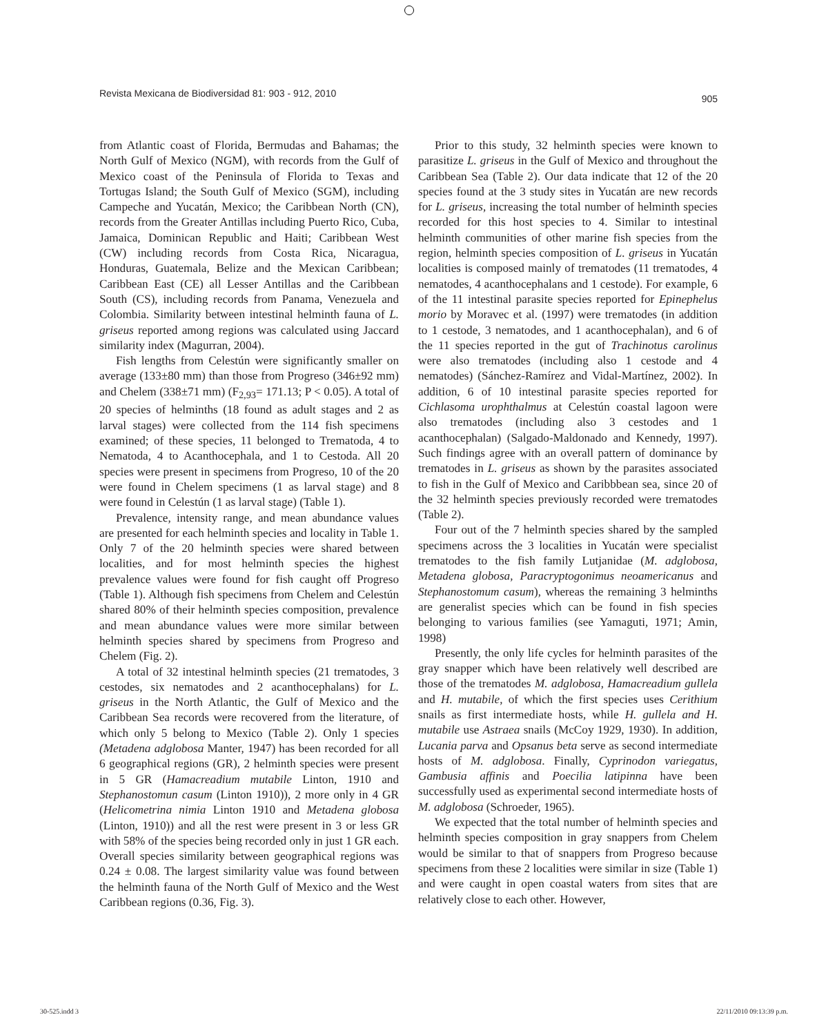Revista Mexicana de Biodiversidad 81: 903 - 912, 2010 905
from Atlantic coast of Florida, Bermudas and Bahamas; the North Gulf of Mexico (NGM), with records from the Gulf of Mexico coast of the Peninsula of Florida to Texas and Tortugas Island; the South Gulf of Mexico (SGM), including Campeche and Yucatán, Mexico; the Caribbean North (CN), records from the Greater Antillas including Puerto Rico, Cuba, Jamaica, Dominican Republic and Haiti; Caribbean West (CW) including records from Costa Rica, Nicaragua, Honduras, Guatemala, Belize and the Mexican Caribbean; Caribbean East (CE) all Lesser Antillas and the Caribbean South (CS), including records from Panama, Venezuela and Colombia. Similarity between intestinal helminth fauna of L. griseus reported among regions was calculated using Jaccard similarity index (Magurran, 2004).
Fish lengths from Celestún were significantly smaller on average (133±80 mm) than those from Progreso (346±92 mm) and Chelem (338±71 mm) (F<sub>2,93</sub>= 171.13; P < 0.05). A total of 20 species of helminths (18 found as adult stages and 2 as larval stages) were collected from the 114 fish specimens examined; of these species, 11 belonged to Trematoda, 4 to Nematoda, 4 to Acanthocephala, and 1 to Cestoda. All 20 species were present in specimens from Progreso, 10 of the 20 were found in Chelem specimens (1 as larval stage) and 8 were found in Celestún (1 as larval stage) (Table 1).
Prevalence, intensity range, and mean abundance values are presented for each helminth species and locality in Table 1. Only 7 of the 20 helminth species were shared between localities, and for most helminth species the highest prevalence values were found for fish caught off Progreso (Table 1). Although fish specimens from Chelem and Celestún shared 80% of their helminth species composition, prevalence and mean abundance values were more similar between helminth species shared by specimens from Progreso and Chelem (Fig. 2).
A total of 32 intestinal helminth species (21 trematodes, 3 cestodes, six nematodes and 2 acanthocephalans) for L. griseus in the North Atlantic, the Gulf of Mexico and the Caribbean Sea records were recovered from the literature, of which only 5 belong to Mexico (Table 2). Only 1 species (Metadena adglobosa Manter, 1947) has been recorded for all 6 geographical regions (GR), 2 helminth species were present in 5 GR (Hamacreadium mutabile Linton, 1910 and Stephanostomun casum (Linton 1910)), 2 more only in 4 GR (Helicometrina nimia Linton 1910 and Metadena globosa (Linton, 1910)) and all the rest were present in 3 or less GR with 58% of the species being recorded only in just 1 GR each. Overall species similarity between geographical regions was 0.24 ± 0.08. The largest similarity value was found between the helminth fauna of the North Gulf of Mexico and the West Caribbean regions (0.36, Fig. 3).
Prior to this study, 32 helminth species were known to parasitize L. griseus in the Gulf of Mexico and throughout the Caribbean Sea (Table 2). Our data indicate that 12 of the 20 species found at the 3 study sites in Yucatán are new records for L. griseus, increasing the total number of helminth species recorded for this host species to 4. Similar to intestinal helminth communities of other marine fish species from the region, helminth species composition of L. griseus in Yucatán localities is composed mainly of trematodes (11 trematodes, 4 nematodes, 4 acanthocephalans and 1 cestode). For example, 6 of the 11 intestinal parasite species reported for Epinephelus morio by Moravec et al. (1997) were trematodes (in addition to 1 cestode, 3 nematodes, and 1 acanthocephalan), and 6 of the 11 species reported in the gut of Trachinotus carolinus were also trematodes (including also 1 cestode and 4 nematodes) (Sánchez-Ramírez and Vidal-Martínez, 2002). In addition, 6 of 10 intestinal parasite species reported for Cichlasoma urophthalmus at Celestún coastal lagoon were also trematodes (including also 3 cestodes and 1 acanthocephalan) (Salgado-Maldonado and Kennedy, 1997). Such findings agree with an overall pattern of dominance by trematodes in L. griseus as shown by the parasites associated to fish in the Gulf of Mexico and Caribbbean sea, since 20 of the 32 helminth species previously recorded were trematodes (Table 2).
Four out of the 7 helminth species shared by the sampled specimens across the 3 localities in Yucatán were specialist trematodes to the fish family Lutjanidae (M. adglobosa, Metadena globosa, Paracryptogonimus neoamericanus and Stephanostomum casum), whereas the remaining 3 helminths are generalist species which can be found in fish species belonging to various families (see Yamaguti, 1971; Amin, 1998)
Presently, the only life cycles for helminth parasites of the gray snapper which have been relatively well described are those of the trematodes M. adglobosa, Hamacreadium gullela and H. mutabile, of which the first species uses Cerithium snails as first intermediate hosts, while H. gullela and H. mutabile use Astraea snails (McCoy 1929, 1930). In addition, Lucania parva and Opsanus beta serve as second intermediate hosts of M. adglobosa. Finally, Cyprinodon variegatus, Gambusia affinis and Poecilia latipinna have been successfully used as experimental second intermediate hosts of M. adglobosa (Schroeder, 1965).
We expected that the total number of helminth species and helminth species composition in gray snappers from Chelem would be similar to that of snappers from Progreso because specimens from these 2 localities were similar in size (Table 1) and were caught in open coastal waters from sites that are relatively close to each other. However,
30-525.indd 3 22/11/2010 09:13:39 p.m.